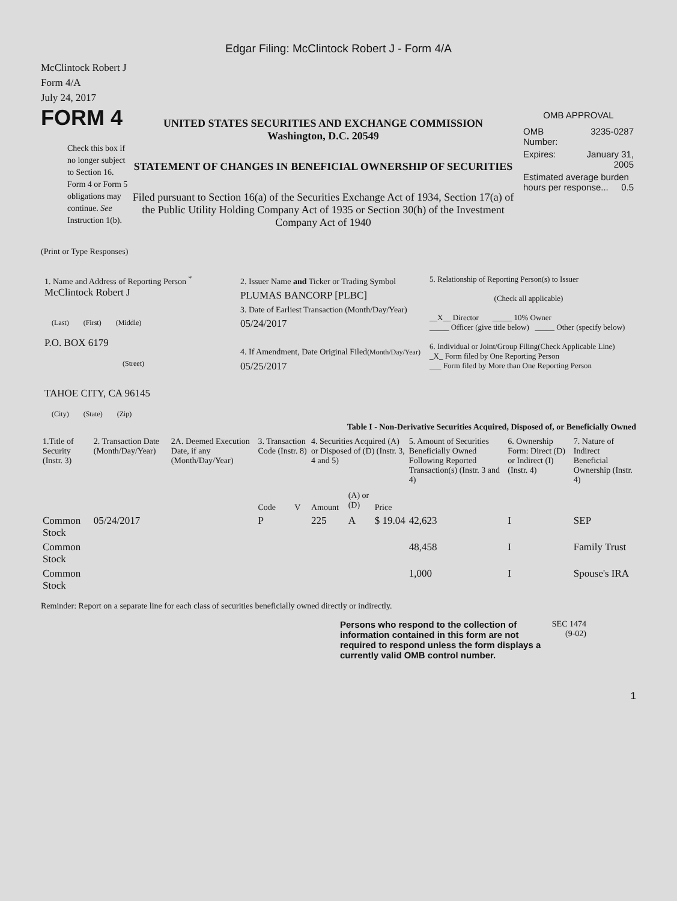Edgar Filing: McClintock Robert J - Form 4/A
McClintock Robert J
Form 4/A
July 24, 2017
FORM 4
Check this box if no longer subject to Section 16. Form 4 or Form 5 obligations may continue. See Instruction 1(b).
UNITED STATES SECURITIES AND EXCHANGE COMMISSION
Washington, D.C. 20549
STATEMENT OF CHANGES IN BENEFICIAL OWNERSHIP OF SECURITIES
Filed pursuant to Section 16(a) of the Securities Exchange Act of 1934, Section 17(a) of the Public Utility Holding Company Act of 1935 or Section 30(h) of the Investment Company Act of 1940
OMB APPROVAL
| OMB Number: | 3235-0287 |
| Expires: | January 31, 2005 |
| Estimated average burden hours per response... 0.5 | |
(Print or Type Responses)
1. Name and Address of Reporting Person <sup>*</sup>
McClintock Robert J
(Last) (First) (Middle)
P.O. BOX 6179
(Street)
TAHOE CITY, CA 96145
(City) (State) (Zip)
2. Issuer Name and Ticker or Trading Symbol
PLUMAS BANCORP [PLBC]
3. Date of Earliest Transaction (Month/Day/Year)
05/24/2017
4. If Amendment, Date Original Filed(Month/Day/Year)
05/25/2017
5. Relationship of Reporting Person(s) to Issuer
(Check all applicable)
__X__ Director _____ 10% Owner
_____ Officer (give title below) _____ Other (specify below)
6. Individual or Joint/Group Filing(Check Applicable Line)
_X_ Form filed by One Reporting Person
___ Form filed by More than One Reporting Person
Table I - Non-Derivative Securities Acquired, Disposed of, or Beneficially Owned
| 1.Title of Security (Instr. 3) | 2. Transaction Date (Month/Day/Year) | 2A. Deemed Execution Date, if any (Month/Day/Year) | 3. Transaction Code (Instr. 8) | | 4. Securities Acquired (A) or Disposed of (D) (Instr. 3, 4 and 5) | | | 5. Amount of Securities Beneficially Owned Following Reported Transaction(s) (Instr. 3 and 4) | 6. Ownership Form: Direct (D) or Indirect (I) (Instr. 4) | 7. Nature of Indirect Beneficial Ownership (Instr. 4) |
| --- | --- | --- | --- | --- | --- | --- | --- | --- | --- | --- |
| | | | Code | V | Amount | (A) or (D) | Price | | | |
| Common Stock | 05/24/2017 | | P | | 225 | A | $ 19.04 | 42,623 | I | SEP |
| Common Stock | | | | | | | | 48,458 | I | Family Trust |
| Common Stock | | | | | | | | 1,000 | I | Spouse's IRA |
Reminder: Report on a separate line for each class of securities beneficially owned directly or indirectly.
Persons who respond to the collection of information contained in this form are not required to respond unless the form displays a currently valid OMB control number.
SEC 1474
(9-02)
1